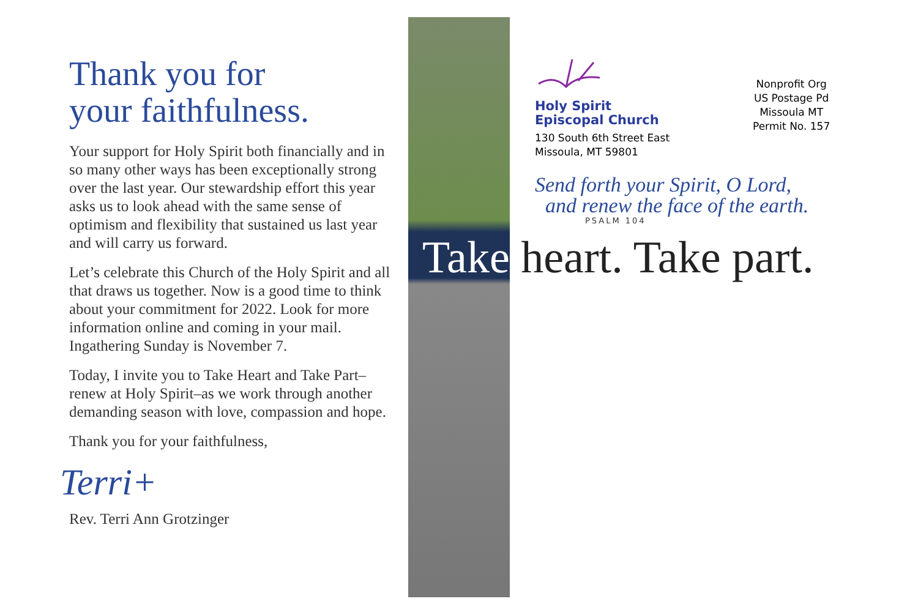Thank you for
your faithfulness.
Your support for Holy Spirit both financially and in so many other ways has been exceptionally strong over the last year. Our stewardship effort this year asks us to look ahead with the same sense of optimism and flexibility that sustained us last year and will carry us forward.
Let’s celebrate this Church of the Holy Spirit and all that draws us together. Now is a good time to think about your commitment for 2022. Look for more information online and coming in your mail. Ingathering Sunday is November 7.
Today, I invite you to Take Heart and Take Part–renew at Holy Spirit–as we work through another demanding season with love, compassion and hope.
Thank you for your faithfulness,
Terri+
Rev. Terri Ann Grotzinger
Holy Spirit
Episcopal Church
130 South 6th Street East
Missoula, MT 59801
Nonprofit Org
US Postage Pd
Missoula MT
Permit No. 157
Send forth your Spirit, O Lord,
and renew the face of the earth.
PSALM 104
Take heart. Take part.